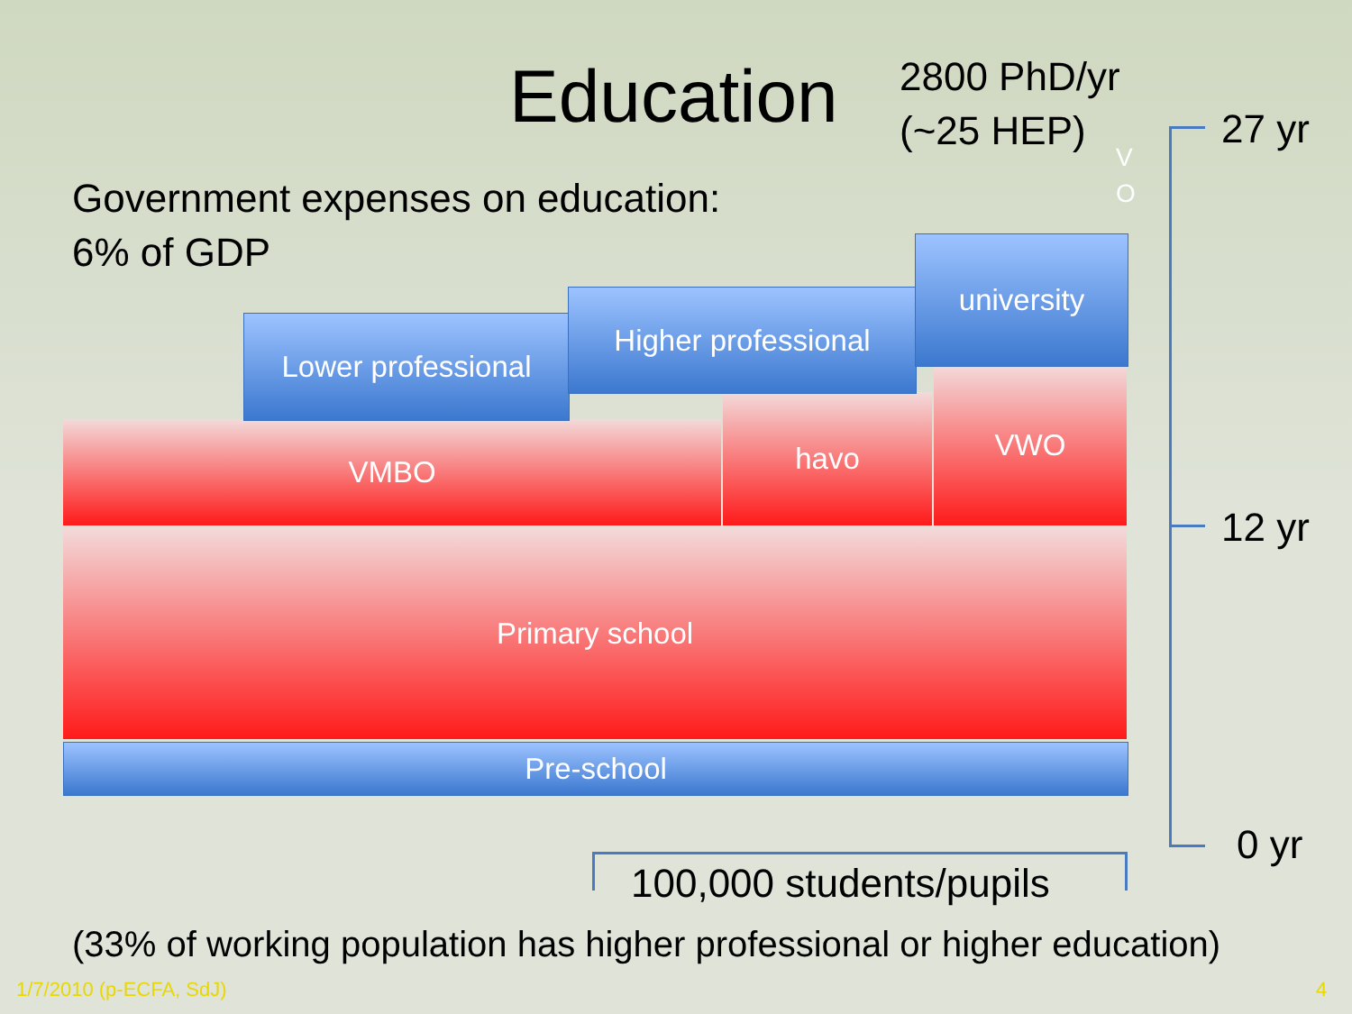Education
2800 PhD/yr
(~25 HEP)
Government expenses on education:
6% of GDP
Primary school
VMBO
havo
VWO
Lower professional
Higher professional
university
Pre-school
V
O
27 yr
12 yr
0 yr
100,000 students/pupils
(33% of working population has higher professional or higher education)
1/7/2010 (p-ECFA, SdJ) 4